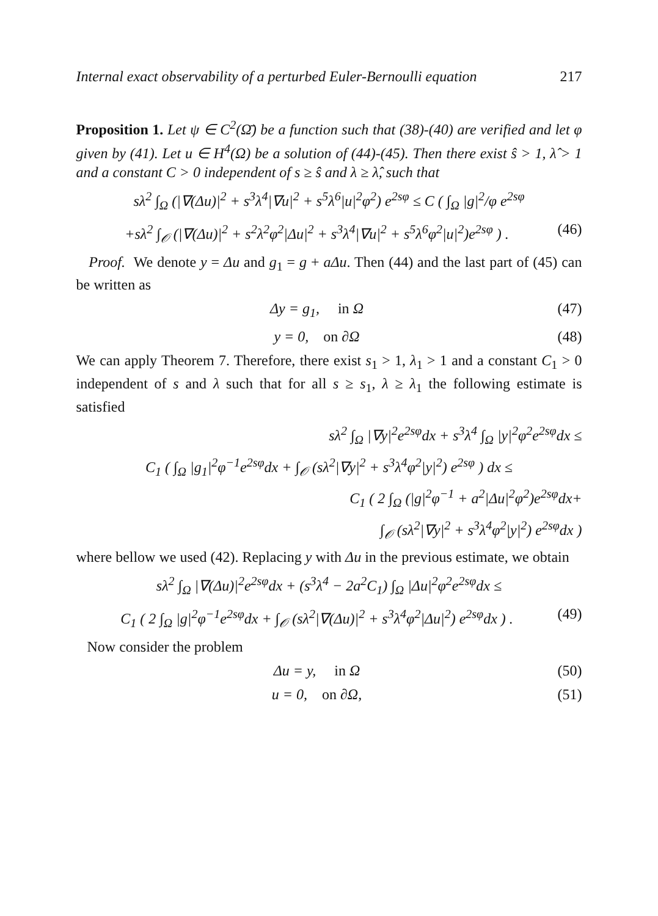Internal exact observability of a perturbed Euler-Bernoulli equation 217
Proposition 1. Let ψ ∈ C<sup>2</sup>(Ω̄) be a function such that (38)-(40) are verified and let φ given by (41). Let u ∈ H<sup>4</sup>(Ω) be a solution of (44)-(45). Then there exist ŝ > 1, λ̂ > 1 and a constant C > 0 independent of s ≥ ŝ and λ ≥ λ̂, such that
sλ<sup>2</sup> ∫<sub>Ω</sub> (|∇(Δu)|<sup>2</sup> + s<sup>3</sup>λ<sup>4</sup>|∇u|<sup>2</sup> + s<sup>5</sup>λ<sup>6</sup>|u|<sup>2</sup>φ<sup>2</sup>) e<sup>2sφ</sup> ≤ C ( ∫<sub>Ω</sub> |g|<sup>2</sup>/φ e<sup>2sφ</sup>
+sλ<sup>2</sup> ∫<sub>𝒪</sub> (|∇(Δu)|<sup>2</sup> + s<sup>2</sup>λ<sup>2</sup>φ<sup>2</sup>|Δu|<sup>2</sup> + s<sup>3</sup>λ<sup>4</sup>|∇u|<sup>2</sup> + s<sup>5</sup>λ<sup>6</sup>φ<sup>2</sup>|u|<sup>2</sup>)e<sup>2sφ</sup> ) . (46)
Proof. We denote y = Δu and g<sub>1</sub> = g + aΔu. Then (44) and the last part of (45) can be written as
Δy = g<sub>1</sub>, in Ω (47)
y = 0, on ∂Ω (48)
We can apply Theorem 7. Therefore, there exist s<sub>1</sub> > 1, λ<sub>1</sub> > 1 and a constant C<sub>1</sub> > 0 independent of s and λ such that for all s ≥ s<sub>1</sub>, λ ≥ λ<sub>1</sub> the following estimate is satisfied
sλ<sup>2</sup> ∫<sub>Ω</sub> |∇y|<sup>2</sup>e<sup>2sφ</sup>dx + s<sup>3</sup>λ<sup>4</sup> ∫<sub>Ω</sub> |y|<sup>2</sup>φ<sup>2</sup>e<sup>2sφ</sup>dx ≤
C<sub>1</sub> ( ∫<sub>Ω</sub> |g<sub>1</sub>|<sup>2</sup>φ<sup>−1</sup>e<sup>2sφ</sup>dx + ∫<sub>𝒪</sub> (sλ<sup>2</sup>|∇y|<sup>2</sup> + s<sup>3</sup>λ<sup>4</sup>φ<sup>2</sup>|y|<sup>2</sup>) e<sup>2sφ</sup> ) dx ≤
C<sub>1</sub> ( 2 ∫<sub>Ω</sub> (|g|<sup>2</sup>φ<sup>−1</sup> + a<sup>2</sup>|Δu|<sup>2</sup>φ<sup>2</sup>)e<sup>2sφ</sup>dx+
∫<sub>𝒪</sub> (sλ<sup>2</sup>|∇y|<sup>2</sup> + s<sup>3</sup>λ<sup>4</sup>φ<sup>2</sup>|y|<sup>2</sup>) e<sup>2sφ</sup>dx )
where bellow we used (42). Replacing y with Δu in the previous estimate, we obtain
sλ<sup>2</sup> ∫<sub>Ω</sub> |∇(Δu)|<sup>2</sup>e<sup>2sφ</sup>dx + (s<sup>3</sup>λ<sup>4</sup> − 2a<sup>2</sup>C<sub>1</sub>) ∫<sub>Ω</sub> |Δu|<sup>2</sup>φ<sup>2</sup>e<sup>2sφ</sup>dx ≤
C<sub>1</sub> ( 2 ∫<sub>Ω</sub> |g|<sup>2</sup>φ<sup>−1</sup>e<sup>2sφ</sup>dx + ∫<sub>𝒪</sub> (sλ<sup>2</sup>|∇(Δu)|<sup>2</sup> + s<sup>3</sup>λ<sup>4</sup>φ<sup>2</sup>|Δu|<sup>2</sup>) e<sup>2sφ</sup>dx ) . (49)
Now consider the problem
Δu = y, in Ω (50)
u = 0, on ∂Ω, (51)